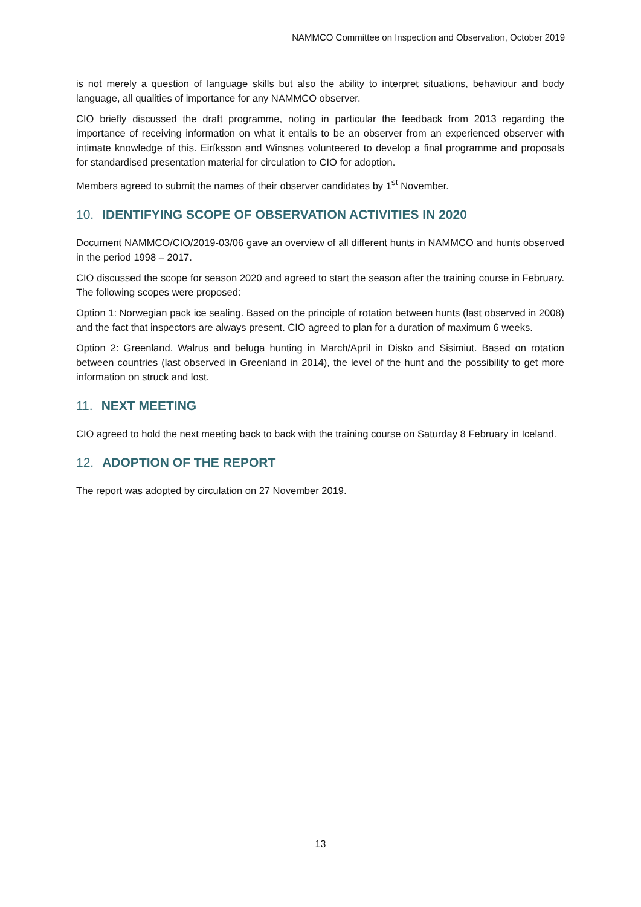NAMMCO Committee on Inspection and Observation, October 2019
is not merely a question of language skills but also the ability to interpret situations, behaviour and body language, all qualities of importance for any NAMMCO observer.
CIO briefly discussed the draft programme, noting in particular the feedback from 2013 regarding the importance of receiving information on what it entails to be an observer from an experienced observer with intimate knowledge of this. Eiríksson and Winsnes volunteered to develop a final programme and proposals for standardised presentation material for circulation to CIO for adoption.
Members agreed to submit the names of their observer candidates by 1<sup>st</sup> November.
10. IDENTIFYING SCOPE OF OBSERVATION ACTIVITIES IN 2020
Document NAMMCO/CIO/2019-03/06 gave an overview of all different hunts in NAMMCO and hunts observed in the period 1998 – 2017.
CIO discussed the scope for season 2020 and agreed to start the season after the training course in February. The following scopes were proposed:
Option 1: Norwegian pack ice sealing. Based on the principle of rotation between hunts (last observed in 2008) and the fact that inspectors are always present. CIO agreed to plan for a duration of maximum 6 weeks.
Option 2: Greenland. Walrus and beluga hunting in March/April in Disko and Sisimiut. Based on rotation between countries (last observed in Greenland in 2014), the level of the hunt and the possibility to get more information on struck and lost.
11. NEXT MEETING
CIO agreed to hold the next meeting back to back with the training course on Saturday 8 February in Iceland.
12. ADOPTION OF THE REPORT
The report was adopted by circulation on 27 November 2019.
13